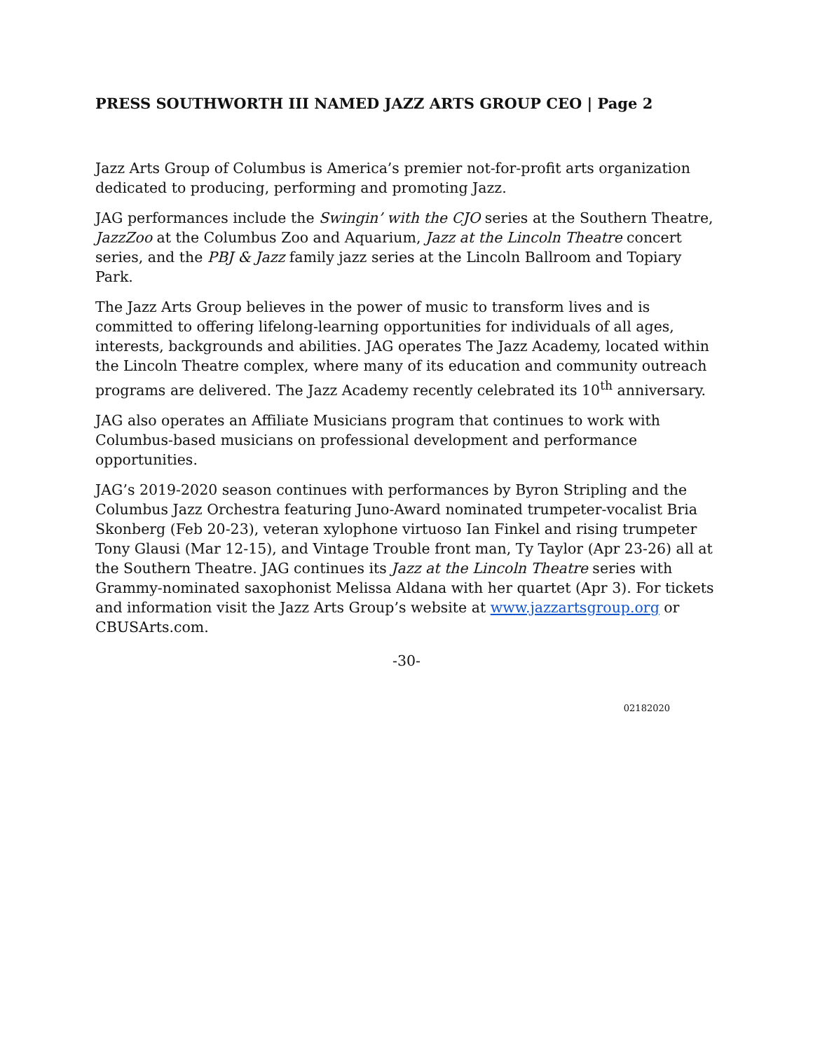PRESS SOUTHWORTH III NAMED JAZZ ARTS GROUP CEO | Page 2
Jazz Arts Group of Columbus is America’s premier not-for-profit arts organization dedicated to producing, performing and promoting Jazz.
JAG performances include the Swingin’ with the CJO series at the Southern Theatre, JazzZoo at the Columbus Zoo and Aquarium, Jazz at the Lincoln Theatre concert series, and the PBJ & Jazz family jazz series at the Lincoln Ballroom and Topiary Park.
The Jazz Arts Group believes in the power of music to transform lives and is committed to offering lifelong-learning opportunities for individuals of all ages, interests, backgrounds and abilities. JAG operates The Jazz Academy, located within the Lincoln Theatre complex, where many of its education and community outreach programs are delivered. The Jazz Academy recently celebrated its 10<sup>th</sup> anniversary.
JAG also operates an Affiliate Musicians program that continues to work with Columbus-based musicians on professional development and performance opportunities.
JAG’s 2019-2020 season continues with performances by Byron Stripling and the Columbus Jazz Orchestra featuring Juno-Award nominated trumpeter-vocalist Bria Skonberg (Feb 20-23), veteran xylophone virtuoso Ian Finkel and rising trumpeter Tony Glausi (Mar 12-15), and Vintage Trouble front man, Ty Taylor (Apr 23-26) all at the Southern Theatre. JAG continues its Jazz at the Lincoln Theatre series with Grammy-nominated saxophonist Melissa Aldana with her quartet (Apr 3). For tickets and information visit the Jazz Arts Group’s website at www.jazzartsgroup.org or CBUSArts.com.
-30-
02182020